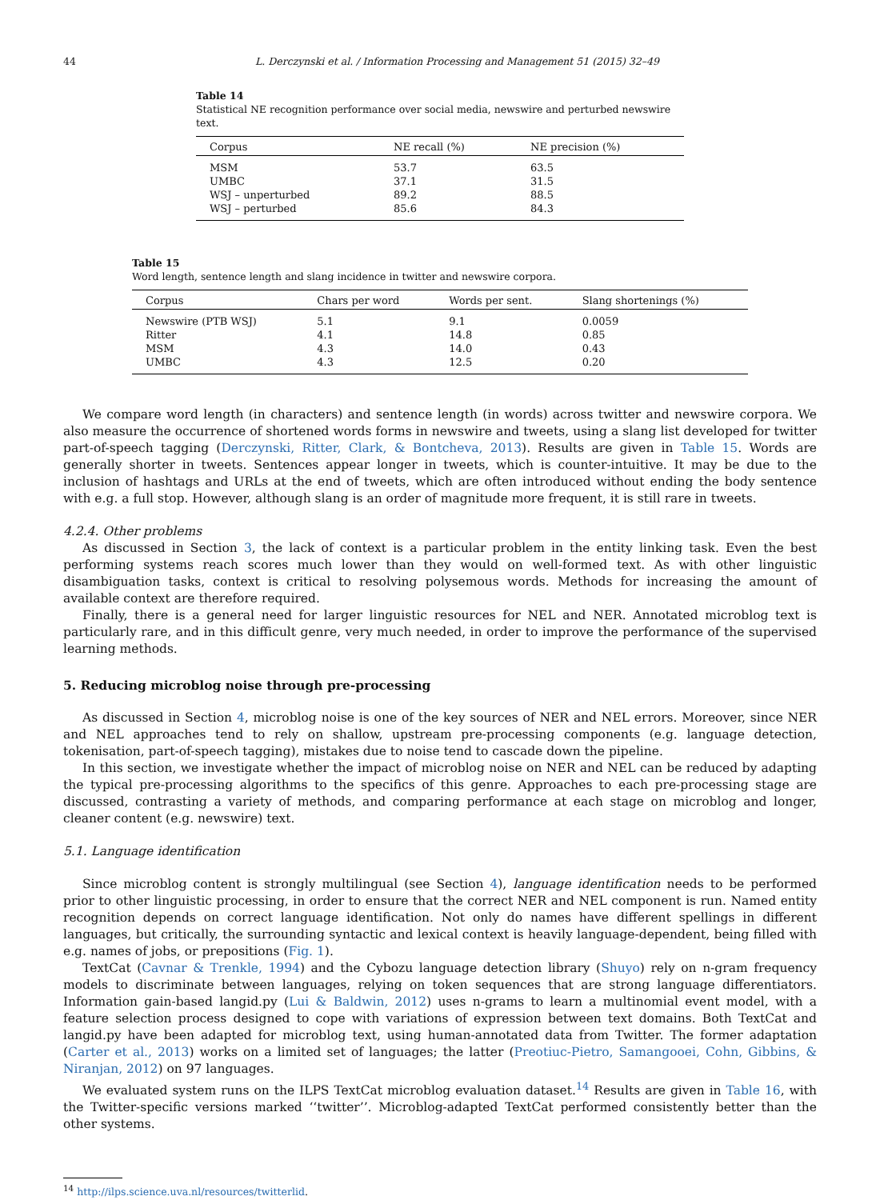44 L. Derczynski et al. / Information Processing and Management 51 (2015) 32–49
Table 14
Statistical NE recognition performance over social media, newswire and perturbed newswire text.
| Corpus | NE recall (%) | NE precision (%) |
| --- | --- | --- |
| MSM | 53.7 | 63.5 |
| UMBC | 37.1 | 31.5 |
| WSJ – unperturbed | 89.2 | 88.5 |
| WSJ – perturbed | 85.6 | 84.3 |
Table 15
Word length, sentence length and slang incidence in twitter and newswire corpora.
| Corpus | Chars per word | Words per sent. | Slang shortenings (%) |
| --- | --- | --- | --- |
| Newswire (PTB WSJ) | 5.1 | 9.1 | 0.0059 |
| Ritter | 4.1 | 14.8 | 0.85 |
| MSM | 4.3 | 14.0 | 0.43 |
| UMBC | 4.3 | 12.5 | 0.20 |
We compare word length (in characters) and sentence length (in words) across twitter and newswire corpora. We also measure the occurrence of shortened words forms in newswire and tweets, using a slang list developed for twitter part-of-speech tagging (Derczynski, Ritter, Clark, & Bontcheva, 2013). Results are given in Table 15. Words are generally shorter in tweets. Sentences appear longer in tweets, which is counter-intuitive. It may be due to the inclusion of hashtags and URLs at the end of tweets, which are often introduced without ending the body sentence with e.g. a full stop. However, although slang is an order of magnitude more frequent, it is still rare in tweets.
4.2.4. Other problems
As discussed in Section 3, the lack of context is a particular problem in the entity linking task. Even the best performing systems reach scores much lower than they would on well-formed text. As with other linguistic disambiguation tasks, context is critical to resolving polysemous words. Methods for increasing the amount of available context are therefore required.
Finally, there is a general need for larger linguistic resources for NEL and NER. Annotated microblog text is particularly rare, and in this difficult genre, very much needed, in order to improve the performance of the supervised learning methods.
5. Reducing microblog noise through pre-processing
As discussed in Section 4, microblog noise is one of the key sources of NER and NEL errors. Moreover, since NER and NEL approaches tend to rely on shallow, upstream pre-processing components (e.g. language detection, tokenisation, part-of-speech tagging), mistakes due to noise tend to cascade down the pipeline.
In this section, we investigate whether the impact of microblog noise on NER and NEL can be reduced by adapting the typical pre-processing algorithms to the specifics of this genre. Approaches to each pre-processing stage are discussed, contrasting a variety of methods, and comparing performance at each stage on microblog and longer, cleaner content (e.g. newswire) text.
5.1. Language identification
Since microblog content is strongly multilingual (see Section 4), language identification needs to be performed prior to other linguistic processing, in order to ensure that the correct NER and NEL component is run. Named entity recognition depends on correct language identification. Not only do names have different spellings in different languages, but critically, the surrounding syntactic and lexical context is heavily language-dependent, being filled with e.g. names of jobs, or prepositions (Fig. 1).
TextCat (Cavnar & Trenkle, 1994) and the Cybozu language detection library (Shuyo) rely on n-gram frequency models to discriminate between languages, relying on token sequences that are strong language differentiators. Information gain-based langid.py (Lui & Baldwin, 2012) uses n-grams to learn a multinomial event model, with a feature selection process designed to cope with variations of expression between text domains. Both TextCat and langid.py have been adapted for microblog text, using human-annotated data from Twitter. The former adaptation (Carter et al., 2013) works on a limited set of languages; the latter (Preotiuc-Pietro, Samangooei, Cohn, Gibbins, & Niranjan, 2012) on 97 languages.
We evaluated system runs on the ILPS TextCat microblog evaluation dataset.<sup>14</sup> Results are given in Table 16, with the Twitter-specific versions marked ‘‘twitter’’. Microblog-adapted TextCat performed consistently better than the other systems.
<sup>14</sup> http://ilps.science.uva.nl/resources/twitterlid.